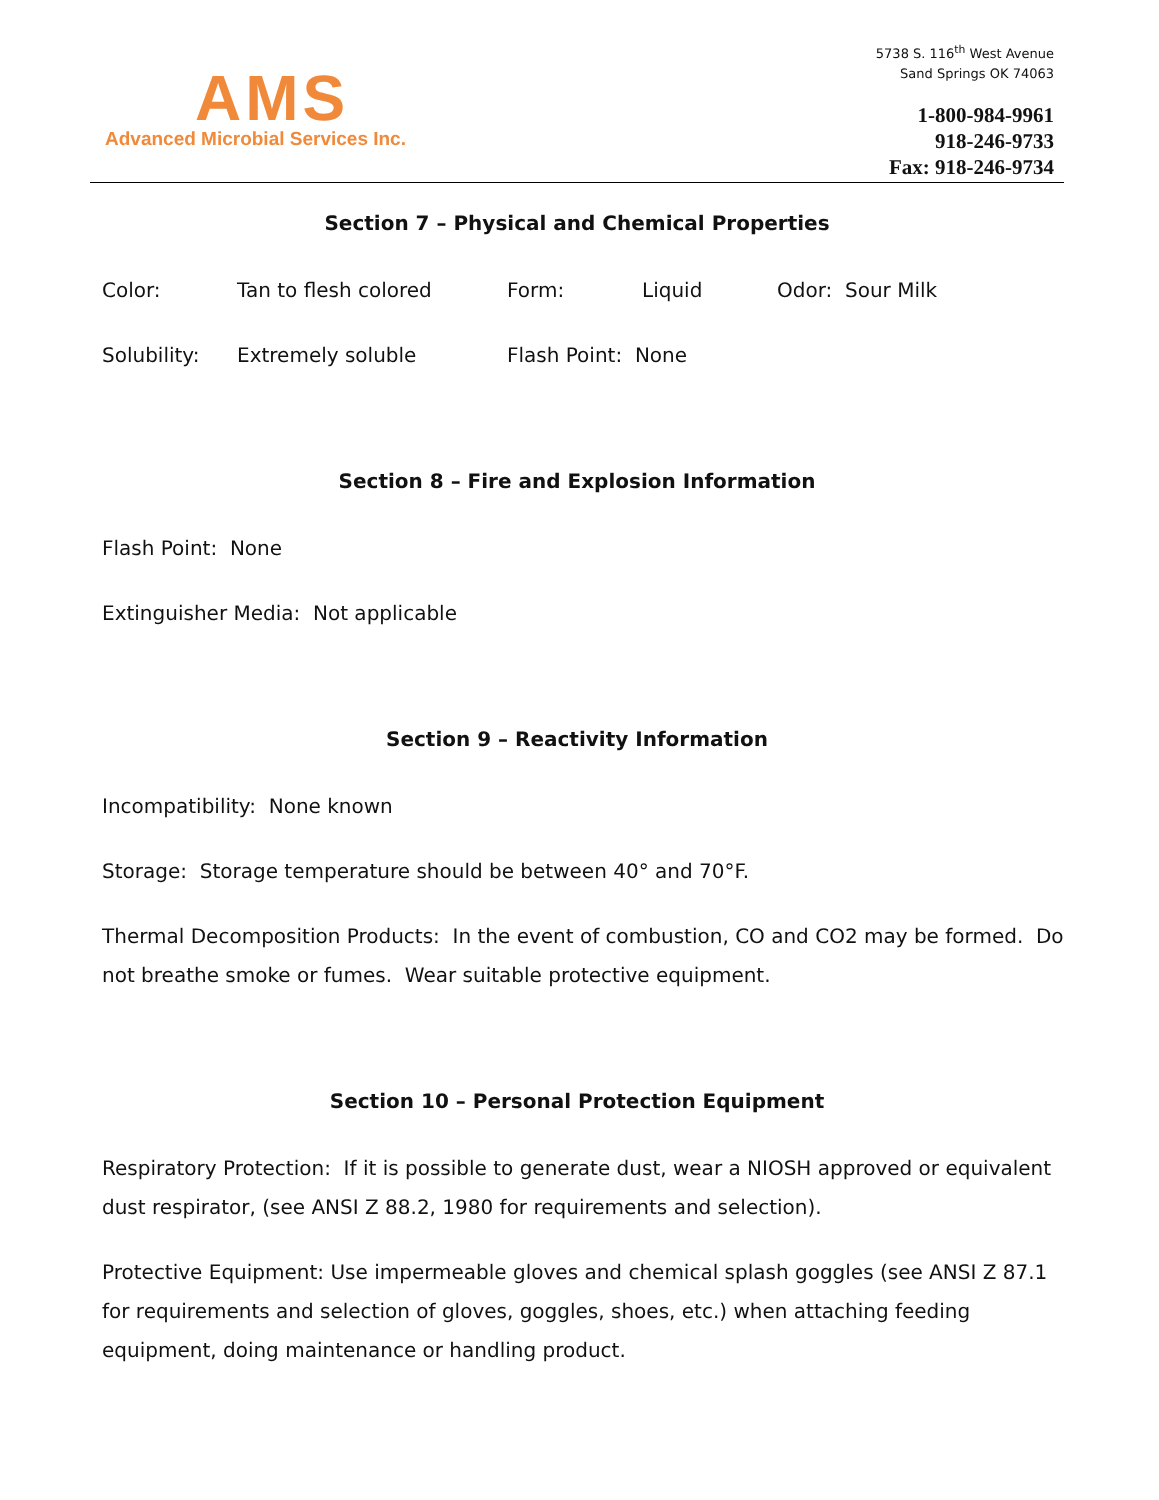AMS
Advanced Microbial Services Inc.
5738 S. 116<sup>th</sup> West Avenue
Sand Springs OK 74063
1-800-984-9961
918-246-9733
Fax: 918-246-9734
Section 7 – Physical and Chemical Properties
Color: Tan to flesh colored Form: Liquid Odor: Sour Milk
Solubility: Extremely soluble Flash Point: None
Section 8 – Fire and Explosion Information
Flash Point: None
Extinguisher Media: Not applicable
Section 9 – Reactivity Information
Incompatibility: None known
Storage: Storage temperature should be between 40° and 70°F.
Thermal Decomposition Products: In the event of combustion, CO and CO2 may be formed. Do not breathe smoke or fumes. Wear suitable protective equipment.
Section 10 – Personal Protection Equipment
Respiratory Protection: If it is possible to generate dust, wear a NIOSH approved or equivalent dust respirator, (see ANSI Z 88.2, 1980 for requirements and selection).
Protective Equipment: Use impermeable gloves and chemical splash goggles (see ANSI Z 87.1 for requirements and selection of gloves, goggles, shoes, etc.) when attaching feeding equipment, doing maintenance or handling product.